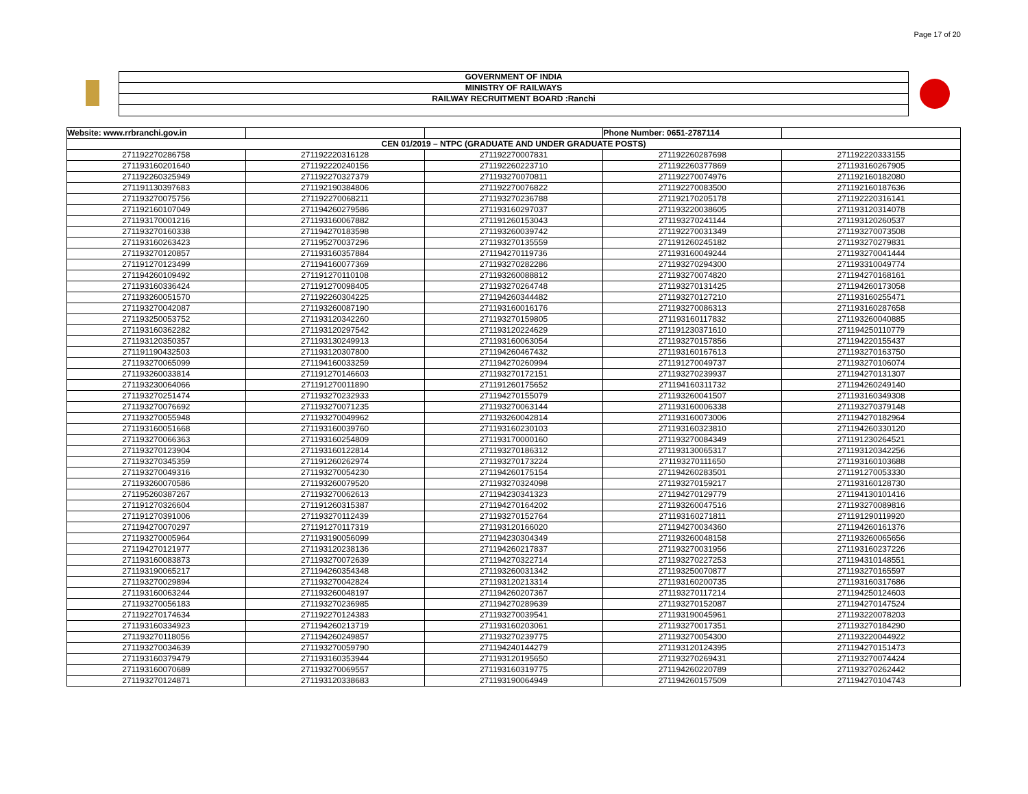Page 17 of 20
GOVERNMENT OF INDIA
MINISTRY OF RAILWAYS
RAILWAY RECRUITMENT BOARD :Ranchi
| Website: www.rrbranchi.gov.in | | | Phone Number: 0651-2787114 | |
| CEN 01/2019 – NTPC (GRADUATE AND UNDER GRADUATE POSTS) | | | | |
| 271192270286758 | 271192220316128 | 271192270007831 | 271192260287698 | 271192220333155 |
| 271193160201640 | 271192220240156 | 271192260223710 | 271192260377869 | 271193160267905 |
| 271192260325949 | 271192270327379 | 271193270070811 | 271192270074976 | 271192160182080 |
| 271191130397683 | 271192190384806 | 271192270076822 | 271192270083500 | 271192160187636 |
| 271193270075756 | 271192270068211 | 271193270236788 | 271192170205178 | 271192220316141 |
| 271192160107049 | 271194260279586 | 271193160297037 | 271193220038605 | 271193120314078 |
| 271193170001216 | 271193160067882 | 271191260153043 | 271193270241144 | 271193120260537 |
| 271193270160338 | 271194270183598 | 271193260039742 | 271192270031349 | 271193270073508 |
| 271193160263423 | 271195270037296 | 271193270135559 | 271191260245182 | 271193270279831 |
| 271193270120857 | 271193160357884 | 271194270119736 | 271193160049244 | 271193270041444 |
| 271191270123499 | 271194160077369 | 271193270282286 | 271193270294300 | 271193310049774 |
| 271194260109492 | 271191270110108 | 271193260088812 | 271193270074820 | 271194270168161 |
| 271193160336424 | 271191270098405 | 271193270264748 | 271193270131425 | 271194260173058 |
| 271193260051570 | 271192260304225 | 271194260344482 | 271193270127210 | 271193160255471 |
| 271193270042087 | 271193260087190 | 271193160016176 | 271193270086313 | 271193160287658 |
| 271193250053752 | 271193120342260 | 271193270159805 | 271193160117832 | 271193260040885 |
| 271193160362282 | 271193120297542 | 271193120224629 | 271191230371610 | 271194250110779 |
| 271193120350357 | 271193130249913 | 271193160063054 | 271193270157856 | 271194220155437 |
| 271191190432503 | 271193120307800 | 271194260467432 | 271193160167613 | 271193270163750 |
| 271193270065099 | 271194160033259 | 271194270260994 | 271191270049737 | 271193270106074 |
| 271193260033814 | 271191270146603 | 271193270172151 | 271193270239937 | 271194270131307 |
| 271193230064066 | 271191270011890 | 271191260175652 | 271194160311732 | 271194260249140 |
| 271193270251474 | 271193270232933 | 271194270155079 | 271193260041507 | 271193160349308 |
| 271193270076692 | 271193270071235 | 271193270063144 | 271193160006338 | 271193270379148 |
| 271193270055948 | 271193270049962 | 271193260042814 | 271193160073006 | 271194270182964 |
| 271193160051668 | 271193160039760 | 271193160230103 | 271193160323810 | 271194260330120 |
| 271193270066363 | 271193160254809 | 271193170000160 | 271193270084349 | 271191230264521 |
| 271193270123904 | 271193160122814 | 271193270186312 | 271193130065317 | 271193120342256 |
| 271193270345359 | 271191260262974 | 271193270173224 | 271193270111650 | 271193160103688 |
| 271193270049316 | 271193270054230 | 271194260175154 | 271194260283501 | 271191270053330 |
| 271193260070586 | 271193260079520 | 271193270324098 | 271193270159217 | 271193160128730 |
| 271195260387267 | 271193270062613 | 271194230341323 | 271194270129779 | 271194130101416 |
| 271191270326604 | 271191260315387 | 271194270164202 | 271193260047516 | 271193270089816 |
| 271191270391006 | 271193270112439 | 271193270152764 | 271193160271811 | 271191290119920 |
| 271194270070297 | 271191270117319 | 271193120166020 | 271194270034360 | 271194260161376 |
| 271193270005964 | 271193190056099 | 271194230304349 | 271193260048158 | 271193260065656 |
| 271194270121977 | 271193120238136 | 271194260217837 | 271193270031956 | 271193160237226 |
| 271193160083873 | 271193270072639 | 271194270322714 | 271193270227253 | 271194310148551 |
| 271193190065217 | 271194260354348 | 271193260031342 | 271193250070877 | 271193270165597 |
| 271193270029894 | 271193270042824 | 271193120213314 | 271193160200735 | 271193160317686 |
| 271193160063244 | 271193260048197 | 271194260207367 | 271193270117214 | 271194250124603 |
| 271193270056183 | 271193270236985 | 271194270289639 | 271193270152087 | 271194270147524 |
| 271192270174634 | 271192270124383 | 271193270039541 | 271193190045961 | 271193220078203 |
| 271193160334923 | 271194260213719 | 271193160203061 | 271193270017351 | 271193270184290 |
| 271193270118056 | 271194260249857 | 271193270239775 | 271193270054300 | 271193220044922 |
| 271193270034639 | 271193270059790 | 271194240144279 | 271193120124395 | 271194270151473 |
| 271193160379479 | 271193160353944 | 271193120195650 | 271193270269431 | 271193270074424 |
| 271193160070689 | 271193270069557 | 271193160319775 | 271194260220789 | 271193270262442 |
| 271193270124871 | 271193120338683 | 271193190064949 | 271194260157509 | 271194270104743 |